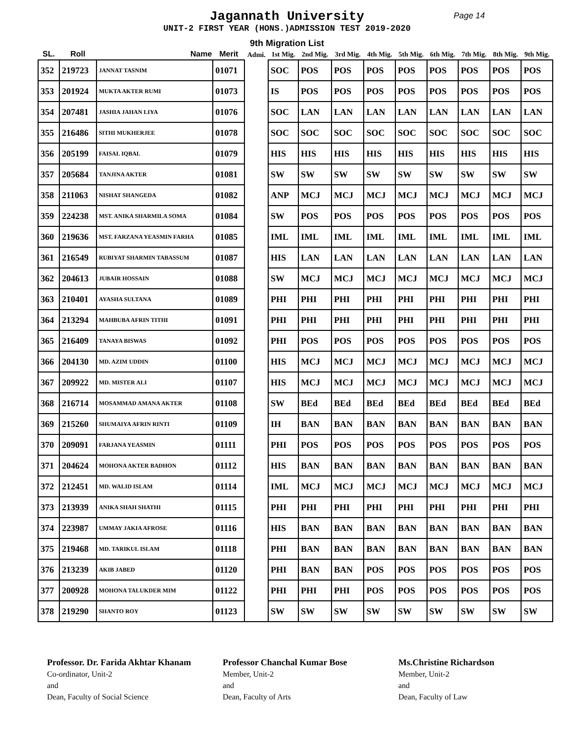Jagannath University
Page 14
UNIT-2 FIRST YEAR (HONS.)ADMISSION TEST 2019-2020
9th Migration List
| SL. | Roll | Name | Merit | Admi. | 1st Mig. | 2nd Mig. | 3rd Mig. | 4th Mig. | 5th Mig. | 6th Mig. | 7th Mig. | 8th Mig. | 9th Mig. |
| --- | --- | --- | --- | --- | --- | --- | --- | --- | --- | --- | --- | --- | --- |
| 352 | 219723 | JANNAT TASNIM | 01071 | | SOC | POS | POS | POS | POS | POS | POS | POS | POS |
| 353 | 201924 | MUKTA AKTER RUMI | 01073 | | IS | POS | POS | POS | POS | POS | POS | POS | POS |
| 354 | 207481 | JASHIA JAHAN LIYA | 01076 | | SOC | LAN | LAN | LAN | LAN | LAN | LAN | LAN | LAN |
| 355 | 216486 | SITHI MUKHERJEE | 01078 | | SOC | SOC | SOC | SOC | SOC | SOC | SOC | SOC | SOC |
| 356 | 205199 | FAISAL IQBAL | 01079 | | HIS | HIS | HIS | HIS | HIS | HIS | HIS | HIS | HIS |
| 357 | 205684 | TANJINA AKTER | 01081 | | SW | SW | SW | SW | SW | SW | SW | SW | SW |
| 358 | 211063 | NISHAT SHANGEDA | 01082 | | ANP | MCJ | MCJ | MCJ | MCJ | MCJ | MCJ | MCJ | MCJ |
| 359 | 224238 | MST. ANIKA SHARMILA SOMA | 01084 | | SW | POS | POS | POS | POS | POS | POS | POS | POS |
| 360 | 219636 | MST. FARZANA YEASMIN FARHA | 01085 | | IML | IML | IML | IML | IML | IML | IML | IML | IML |
| 361 | 216549 | RUBIYAT SHARMIN TABASSUM | 01087 | | HIS | LAN | LAN | LAN | LAN | LAN | LAN | LAN | LAN |
| 362 | 204613 | JUBAIR HOSSAIN | 01088 | | SW | MCJ | MCJ | MCJ | MCJ | MCJ | MCJ | MCJ | MCJ |
| 363 | 210401 | AYASHA SULTANA | 01089 | | PHI | PHI | PHI | PHI | PHI | PHI | PHI | PHI | PHI |
| 364 | 213294 | MAHBUBA AFRIN TITHI | 01091 | | PHI | PHI | PHI | PHI | PHI | PHI | PHI | PHI | PHI |
| 365 | 216409 | TANAYA BISWAS | 01092 | | PHI | POS | POS | POS | POS | POS | POS | POS | POS |
| 366 | 204130 | MD. AZIM UDDIN | 01100 | | HIS | MCJ | MCJ | MCJ | MCJ | MCJ | MCJ | MCJ | MCJ |
| 367 | 209922 | MD. MISTER ALI | 01107 | | HIS | MCJ | MCJ | MCJ | MCJ | MCJ | MCJ | MCJ | MCJ |
| 368 | 216714 | MOSAMMAD AMANA AKTER | 01108 | | SW | BEd | BEd | BEd | BEd | BEd | BEd | BEd | BEd |
| 369 | 215260 | SHUMAIYA AFRIN RINTI | 01109 | | IH | BAN | BAN | BAN | BAN | BAN | BAN | BAN | BAN |
| 370 | 209091 | FARJANA YEASMIN | 01111 | | PHI | POS | POS | POS | POS | POS | POS | POS | POS |
| 371 | 204624 | MOHONA AKTER BADHON | 01112 | | HIS | BAN | BAN | BAN | BAN | BAN | BAN | BAN | BAN |
| 372 | 212451 | MD. WALID ISLAM | 01114 | | IML | MCJ | MCJ | MCJ | MCJ | MCJ | MCJ | MCJ | MCJ |
| 373 | 213939 | ANIKA SHAH SHATHI | 01115 | | PHI | PHI | PHI | PHI | PHI | PHI | PHI | PHI | PHI |
| 374 | 223987 | UMMAY JAKIA AFROSE | 01116 | | HIS | BAN | BAN | BAN | BAN | BAN | BAN | BAN | BAN |
| 375 | 219468 | MD. TARIKUL ISLAM | 01118 | | PHI | BAN | BAN | BAN | BAN | BAN | BAN | BAN | BAN |
| 376 | 213239 | AKIB JABED | 01120 | | PHI | BAN | BAN | POS | POS | POS | POS | POS | POS |
| 377 | 200928 | MOHONA TALUKDER MIM | 01122 | | PHI | PHI | PHI | POS | POS | POS | POS | POS | POS |
| 378 | 219290 | SHANTO ROY | 01123 | | SW | SW | SW | SW | SW | SW | SW | SW | SW |
Professor. Dr. Farida Akhtar Khanam
Co-ordinator, Unit-2
and
Dean, Faculty of Social Science
Professor Chanchal Kumar Bose
Member, Unit-2
and
Dean, Faculty of Arts
Ms.Christine Richardson
Member, Unit-2
and
Dean, Faculty of Law